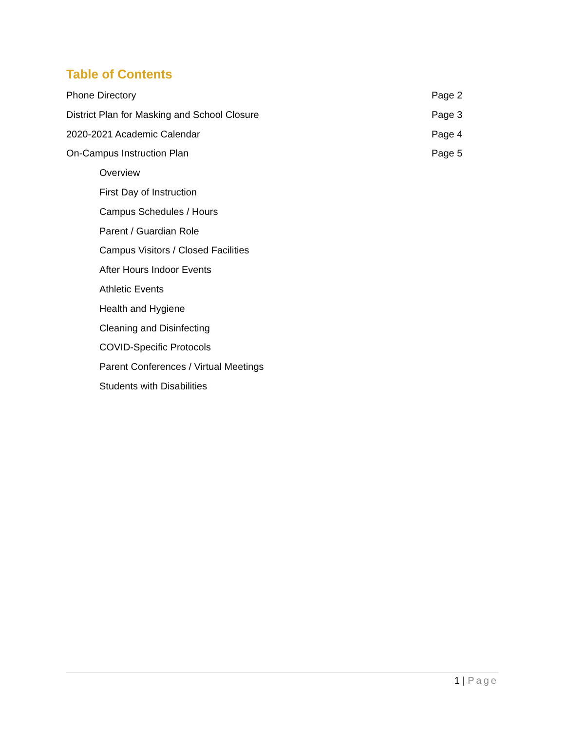Table of Contents
Phone Directory Page 2
District Plan for Masking and School Closure Page 3
2020-2021 Academic Calendar Page 4
On-Campus Instruction Plan Page 5
Overview
First Day of Instruction
Campus Schedules / Hours
Parent / Guardian Role
Campus Visitors / Closed Facilities
After Hours Indoor Events
Athletic Events
Health and Hygiene
Cleaning and Disinfecting
COVID-Specific Protocols
Parent Conferences / Virtual Meetings
Students with Disabilities
1 | Page